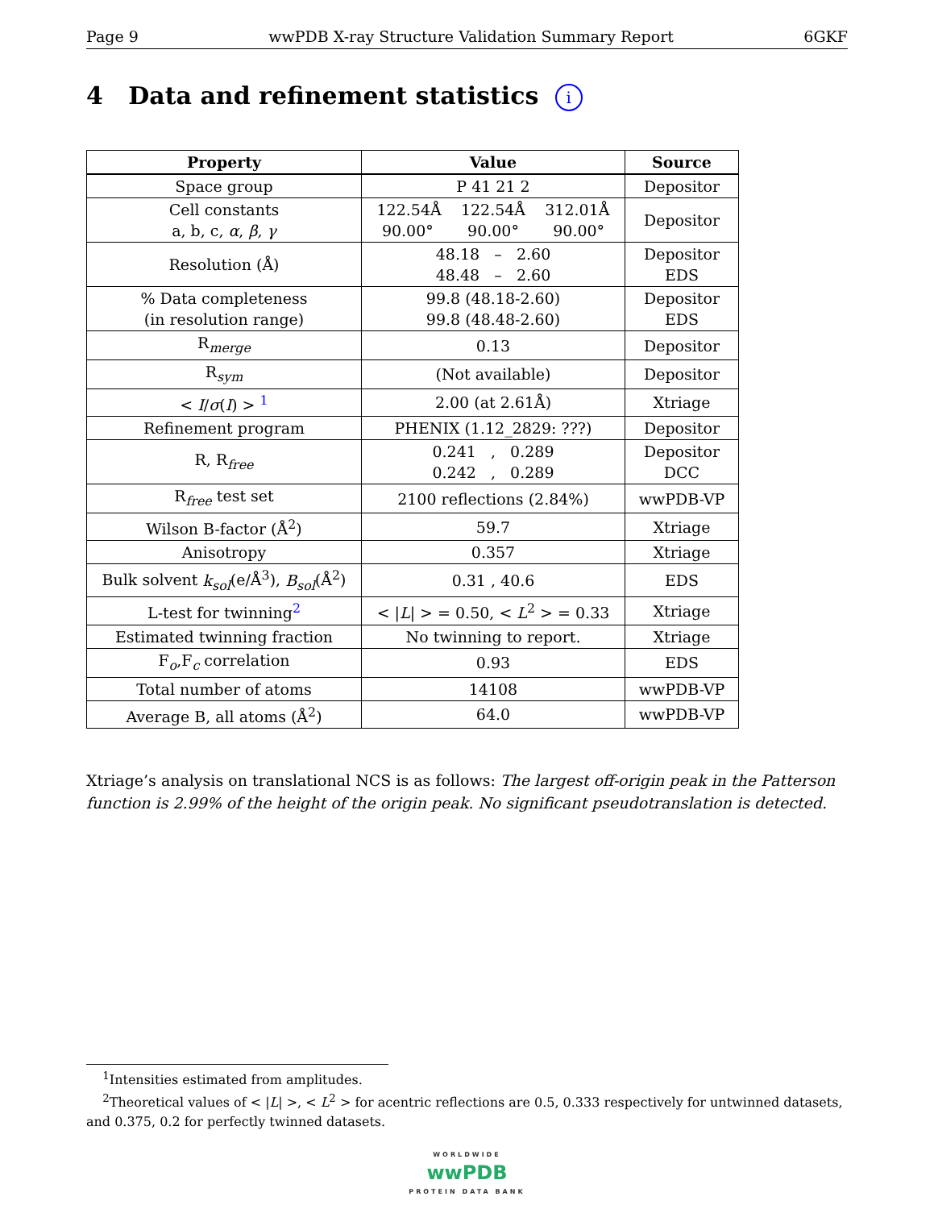Page 9 wwPDB X-ray Structure Validation Summary Report 6GKF
4 Data and refinement statistics i
| Property | Value | Source |
| --- | --- | --- |
| Space group | P 41 21 2 | Depositor |
| Cell constants a, b, c, α , β , γ | 122.54Å 122.54Å 312.01Å 90.00° 90.00° 90.00° | Depositor |
| Resolution (Å) | 48.18 – 2.60 48.48 – 2.60 | Depositor EDS |
| % Data completeness (in resolution range) | 99.8 (48.18-2.60) 99.8 (48.48-2.60) | Depositor EDS |
| R<sub>merge</sub> | 0.13 | Depositor |
| R<sub>sym</sub> | (Not available) | Depositor |
| < I / σ ( I ) > <sup>1</sup> | 2.00 (at 2.61Å) | Xtriage |
| Refinement program | PHENIX (1.12_2829: ???) | Depositor |
| R, R<sub>free</sub> | 0.241 , 0.289 0.242 , 0.289 | Depositor DCC |
| R<sub>free</sub> test set | 2100 reflections (2.84%) | wwPDB-VP |
| Wilson B-factor (Å<sup>2</sup>) | 59.7 | Xtriage |
| Anisotropy | 0.357 | Xtriage |
| Bulk solvent k<sub>sol</sub> (e/Å<sup>3</sup>), B<sub>sol</sub> (Å<sup>2</sup>) | 0.31 , 40.6 | EDS |
| L-test for twinning<sup>2</sup> | < / L / > = 0.50, < L<sup>2</sup> > = 0.33 | Xtriage |
| Estimated twinning fraction | No twinning to report. | Xtriage |
| F<sub>o</sub>,F<sub>c</sub> correlation | 0.93 | EDS |
| Total number of atoms | 14108 | wwPDB-VP |
| Average B, all atoms (Å<sup>2</sup>) | 64.0 | wwPDB-VP |
Xtriage’s analysis on translational NCS is as follows: The largest off-origin peak in the Patterson function is 2.99% of the height of the origin peak. No significant pseudotranslation is detected.
<sup>1</sup> Intensities estimated from amplitudes.
<sup>2</sup> Theoretical values of < |L| >, < L<sup>2</sup> > for acentric reflections are 0.5, 0.333 respectively for untwinned datasets, and 0.375, 0.2 for perfectly twinned datasets.
WORLDWIDE
wwPDB
PROTEIN DATA BANK